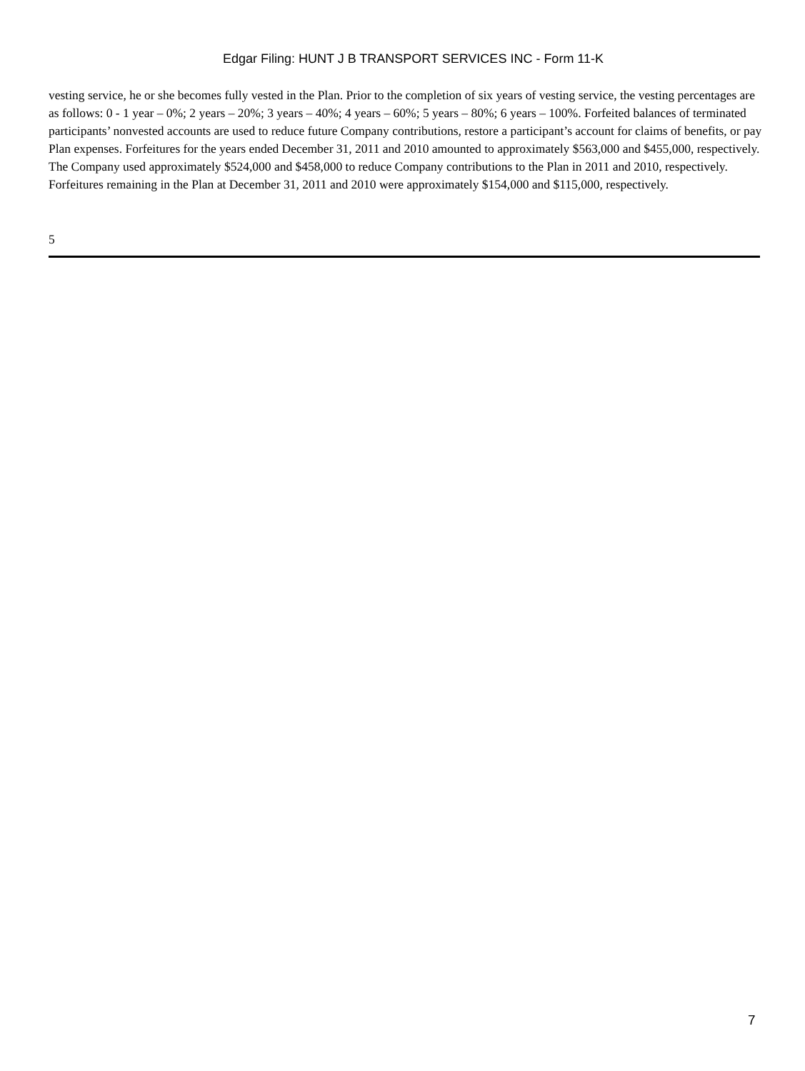Edgar Filing: HUNT J B TRANSPORT SERVICES INC - Form 11-K
vesting service, he or she becomes fully vested in the Plan. Prior to the completion of six years of vesting service, the vesting percentages are as follows: 0 - 1 year – 0%; 2 years – 20%; 3 years – 40%; 4 years – 60%; 5 years – 80%; 6 years – 100%. Forfeited balances of terminated participants’ nonvested accounts are used to reduce future Company contributions, restore a participant’s account for claims of benefits, or pay Plan expenses. Forfeitures for the years ended December 31, 2011 and 2010 amounted to approximately $563,000 and $455,000, respectively. The Company used approximately $524,000 and $458,000 to reduce Company contributions to the Plan in 2011 and 2010, respectively. Forfeitures remaining in the Plan at December 31, 2011 and 2010 were approximately $154,000 and $115,000, respectively.
5
7